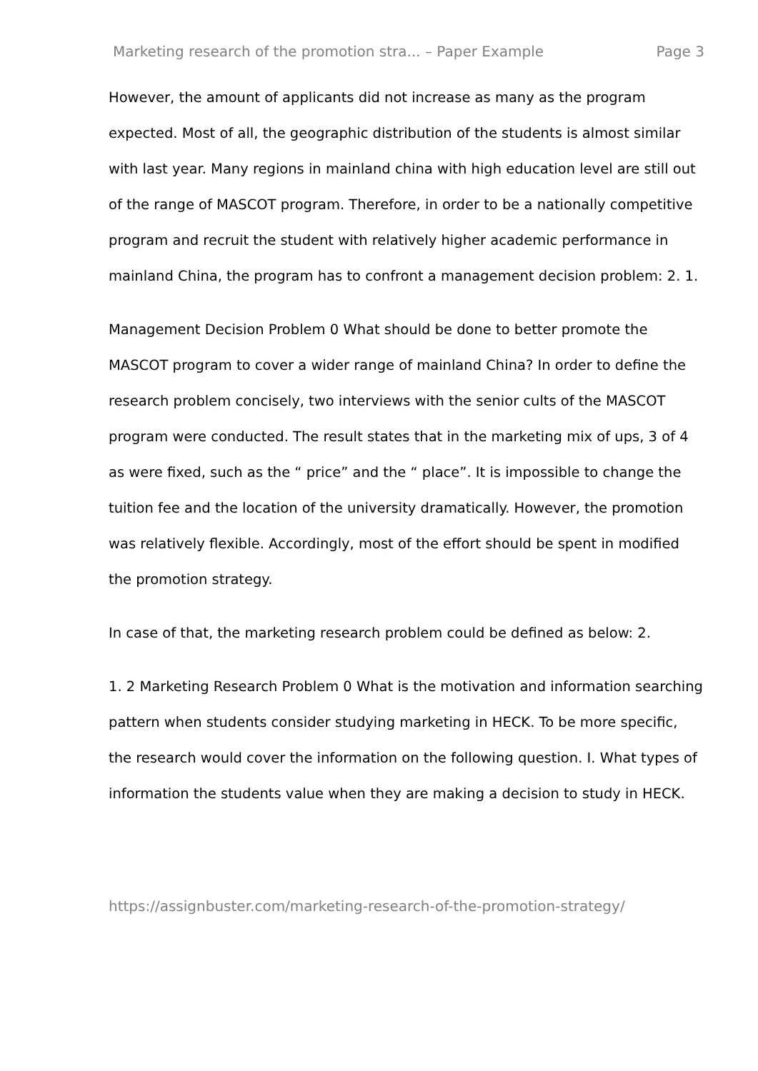Marketing research of the promotion stra... – Paper Example Page 3
However, the amount of applicants did not increase as many as the program expected. Most of all, the geographic distribution of the students is almost similar with last year. Many regions in mainland china with high education level are still out of the range of MASCOT program. Therefore, in order to be a nationally competitive program and recruit the student with relatively higher academic performance in mainland China, the program has to confront a management decision problem: 2. 1.
Management Decision Problem 0 What should be done to better promote the MASCOT program to cover a wider range of mainland China? In order to define the research problem concisely, two interviews with the senior cults of the MASCOT program were conducted. The result states that in the marketing mix of ups, 3 of 4 as were fixed, such as the “ price” and the “ place”. It is impossible to change the tuition fee and the location of the university dramatically. However, the promotion was relatively flexible. Accordingly, most of the effort should be spent in modified the promotion strategy.
In case of that, the marketing research problem could be defined as below: 2.
1. 2 Marketing Research Problem 0 What is the motivation and information searching pattern when students consider studying marketing in HECK. To be more specific, the research would cover the information on the following question. I. What types of information the students value when they are making a decision to study in HECK.
https://assignbuster.com/marketing-research-of-the-promotion-strategy/